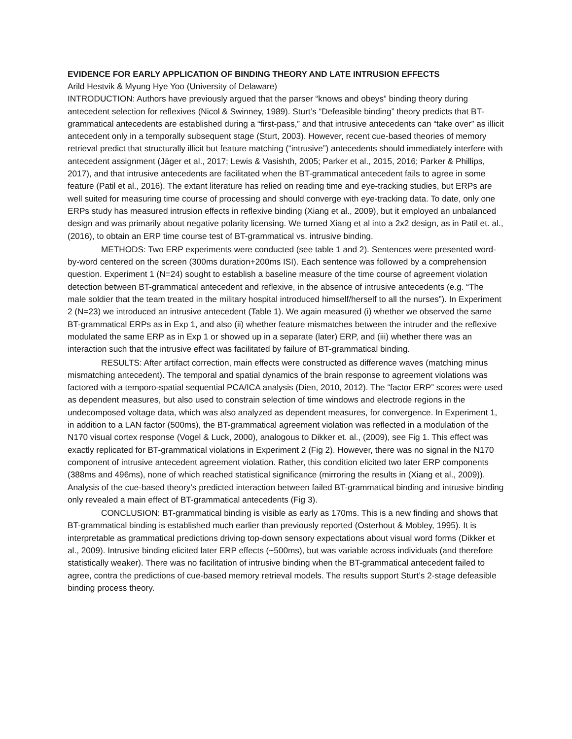EVIDENCE FOR EARLY APPLICATION OF BINDING THEORY AND LATE INTRUSION EFFECTS
Arild Hestvik & Myung Hye Yoo (University of Delaware)
INTRODUCTION: Authors have previously argued that the parser “knows and obeys” binding theory during antecedent selection for reflexives (Nicol & Swinney, 1989). Sturt’s “Defeasible binding” theory predicts that BT-grammatical antecedents are established during a “first-pass,” and that intrusive antecedents can “take over” as illicit antecedent only in a temporally subsequent stage (Sturt, 2003). However, recent cue-based theories of memory retrieval predict that structurally illicit but feature matching (“intrusive”) antecedents should immediately interfere with antecedent assignment (Jäger et al., 2017; Lewis & Vasishth, 2005; Parker et al., 2015, 2016; Parker & Phillips, 2017), and that intrusive antecedents are facilitated when the BT-grammatical antecedent fails to agree in some feature (Patil et al., 2016). The extant literature has relied on reading time and eye-tracking studies, but ERPs are well suited for measuring time course of processing and should converge with eye-tracking data. To date, only one ERPs study has measured intrusion effects in reflexive binding (Xiang et al., 2009), but it employed an unbalanced design and was primarily about negative polarity licensing. We turned Xiang et al into a 2x2 design, as in Patil et. al., (2016), to obtain an ERP time course test of BT-grammatical vs. intrusive binding.
METHODS: Two ERP experiments were conducted (see table 1 and 2). Sentences were presented word-by-word centered on the screen (300ms duration+200ms ISI). Each sentence was followed by a comprehension question. Experiment 1 (N=24) sought to establish a baseline measure of the time course of agreement violation detection between BT-grammatical antecedent and reflexive, in the absence of intrusive antecedents (e.g. “The male soldier that the team treated in the military hospital introduced himself/herself to all the nurses”). In Experiment 2 (N=23) we introduced an intrusive antecedent (Table 1). We again measured (i) whether we observed the same BT-grammatical ERPs as in Exp 1, and also (ii) whether feature mismatches between the intruder and the reflexive modulated the same ERP as in Exp 1 or showed up in a separate (later) ERP, and (iii) whether there was an interaction such that the intrusive effect was facilitated by failure of BT-grammatical binding.
RESULTS: After artifact correction, main effects were constructed as difference waves (matching minus mismatching antecedent). The temporal and spatial dynamics of the brain response to agreement violations was factored with a temporo-spatial sequential PCA/ICA analysis (Dien, 2010, 2012). The “factor ERP” scores were used as dependent measures, but also used to constrain selection of time windows and electrode regions in the undecomposed voltage data, which was also analyzed as dependent measures, for convergence. In Experiment 1, in addition to a LAN factor (500ms), the BT-grammatical agreement violation was reflected in a modulation of the N170 visual cortex response (Vogel & Luck, 2000), analogous to Dikker et. al., (2009), see Fig 1. This effect was exactly replicated for BT-grammatical violations in Experiment 2 (Fig 2). However, there was no signal in the N170 component of intrusive antecedent agreement violation. Rather, this condition elicited two later ERP components (388ms and 496ms), none of which reached statistical significance (mirroring the results in (Xiang et al., 2009)). Analysis of the cue-based theory’s predicted interaction between failed BT-grammatical binding and intrusive binding only revealed a main effect of BT-grammatical antecedents (Fig 3).
CONCLUSION: BT-grammatical binding is visible as early as 170ms. This is a new finding and shows that BT-grammatical binding is established much earlier than previously reported (Osterhout & Mobley, 1995). It is interpretable as grammatical predictions driving top-down sensory expectations about visual word forms (Dikker et al., 2009). Intrusive binding elicited later ERP effects (~500ms), but was variable across individuals (and therefore statistically weaker). There was no facilitation of intrusive binding when the BT-grammatical antecedent failed to agree, contra the predictions of cue-based memory retrieval models. The results support Sturt’s 2-stage defeasible binding process theory.